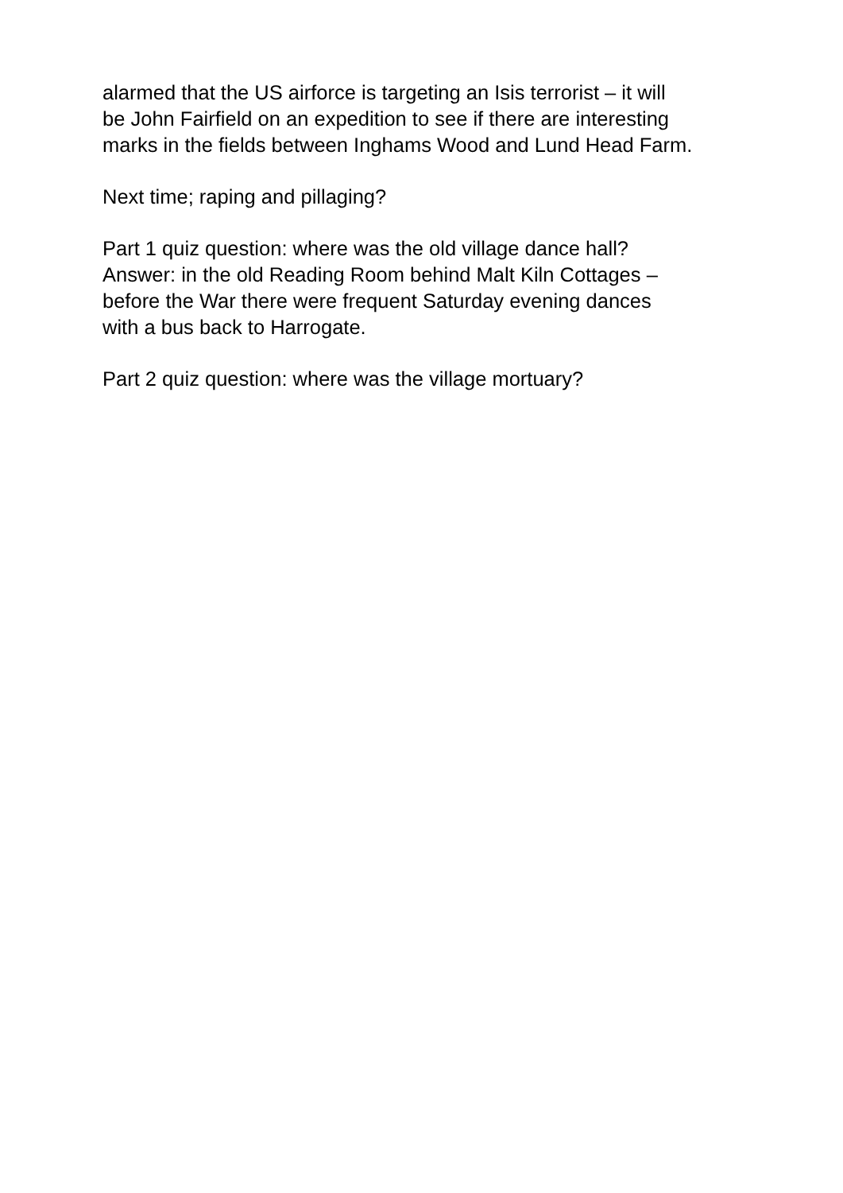alarmed that the US airforce is targeting an Isis terrorist – it will
be John Fairfield on an expedition to see if there are interesting
marks in the fields between Inghams Wood and Lund Head Farm.
Next time; raping and pillaging?
Part 1 quiz question: where was the old village dance hall?
Answer: in the old Reading Room behind Malt Kiln Cottages –
before the War there were frequent Saturday evening dances
with a bus back to Harrogate.
Part 2 quiz question: where was the village mortuary?